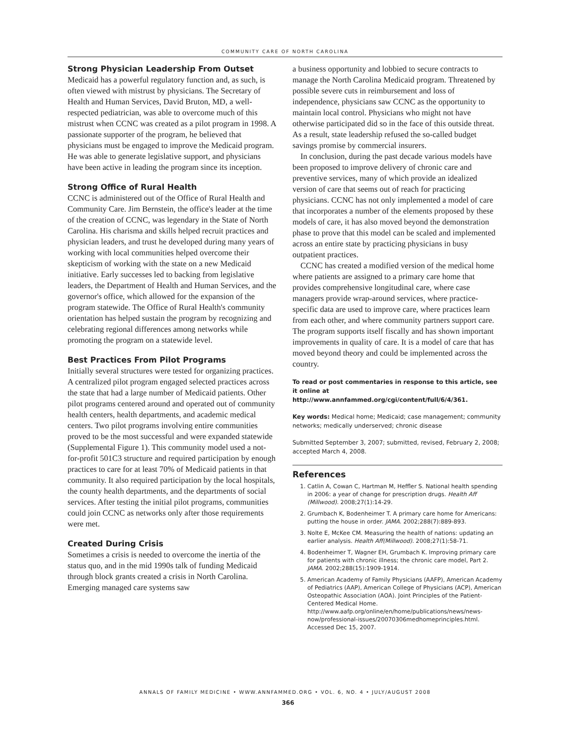COMMUNITY CARE OF NORTH CAROLINA
Strong Physician Leadership From Outset
Medicaid has a powerful regulatory function and, as such, is often viewed with mistrust by physicians. The Secretary of Health and Human Services, David Bruton, MD, a well-respected pediatrician, was able to overcome much of this mistrust when CCNC was created as a pilot program in 1998. A passionate supporter of the program, he believed that physicians must be engaged to improve the Medicaid program. He was able to generate legislative support, and physicians have been active in leading the program since its inception.
Strong Office of Rural Health
CCNC is administered out of the Office of Rural Health and Community Care. Jim Bernstein, the office's leader at the time of the creation of CCNC, was legendary in the State of North Carolina. His charisma and skills helped recruit practices and physician leaders, and trust he developed during many years of working with local communities helped overcome their skepticism of working with the state on a new Medicaid initiative. Early successes led to backing from legislative leaders, the Department of Health and Human Services, and the governor's office, which allowed for the expansion of the program statewide. The Office of Rural Health's community orientation has helped sustain the program by recognizing and celebrating regional differences among networks while promoting the program on a statewide level.
Best Practices From Pilot Programs
Initially several structures were tested for organizing practices. A centralized pilot program engaged selected practices across the state that had a large number of Medicaid patients. Other pilot programs centered around and operated out of community health centers, health departments, and academic medical centers. Two pilot programs involving entire communities proved to be the most successful and were expanded statewide (Supplemental Figure 1). This community model used a not-for-profit 501C3 structure and required participation by enough practices to care for at least 70% of Medicaid patients in that community. It also required participation by the local hospitals, the county health departments, and the departments of social services. After testing the initial pilot programs, communities could join CCNC as networks only after those requirements were met.
Created During Crisis
Sometimes a crisis is needed to overcome the inertia of the status quo, and in the mid 1990s talk of funding Medicaid through block grants created a crisis in North Carolina. Emerging managed care systems saw
a business opportunity and lobbied to secure contracts to manage the North Carolina Medicaid program. Threatened by possible severe cuts in reimbursement and loss of independence, physicians saw CCNC as the opportunity to maintain local control. Physicians who might not have otherwise participated did so in the face of this outside threat. As a result, state leadership refused the so-called budget savings promise by commercial insurers.
In conclusion, during the past decade various models have been proposed to improve delivery of chronic care and preventive services, many of which provide an idealized version of care that seems out of reach for practicing physicians. CCNC has not only implemented a model of care that incorporates a number of the elements proposed by these models of care, it has also moved beyond the demonstration phase to prove that this model can be scaled and implemented across an entire state by practicing physicians in busy outpatient practices.
CCNC has created a modified version of the medical home where patients are assigned to a primary care home that provides comprehensive longitudinal care, where case managers provide wrap-around services, where practice-specific data are used to improve care, where practices learn from each other, and where community partners support care. The program supports itself fiscally and has shown important improvements in quality of care. It is a model of care that has moved beyond theory and could be implemented across the country.
To read or post commentaries in response to this article, see it online at http://www.annfammed.org/cgi/content/full/6/4/361.
Key words: Medical home; Medicaid; case management; community networks; medically underserved; chronic disease
Submitted September 3, 2007; submitted, revised, February 2, 2008; accepted March 4, 2008.
References
1. Catlin A, Cowan C, Hartman M, Heffler S. National health spending in 2006: a year of change for prescription drugs. Health Aff (Millwood). 2008;27(1):14-29.
2. Grumbach K, Bodenheimer T. A primary care home for Americans: putting the house in order. JAMA. 2002;288(7):889-893.
3. Nolte E, McKee CM. Measuring the health of nations: updating an earlier analysis. Health Aff(Millwood). 2008;27(1):58-71.
4. Bodenheimer T, Wagner EH, Grumbach K. Improving primary care for patients with chronic illness; the chronic care model, Part 2. JAMA. 2002;288(15):1909-1914.
5. American Academy of Family Physicians (AAFP), American Academy of Pediatrics (AAP), American College of Physicians (ACP), American Osteopathic Association (AOA). Joint Principles of the Patient-Centered Medical Home. http://www.aafp.org/online/en/home/publications/news/news-now/professional-issues/20070306medhomeprinciples.html. Accessed Dec 15, 2007.
ANNALS OF FAMILY MEDICINE • WWW.ANNFAMMED.ORG • VOL. 6, NO. 4 • JULY/AUGUST 2008
366